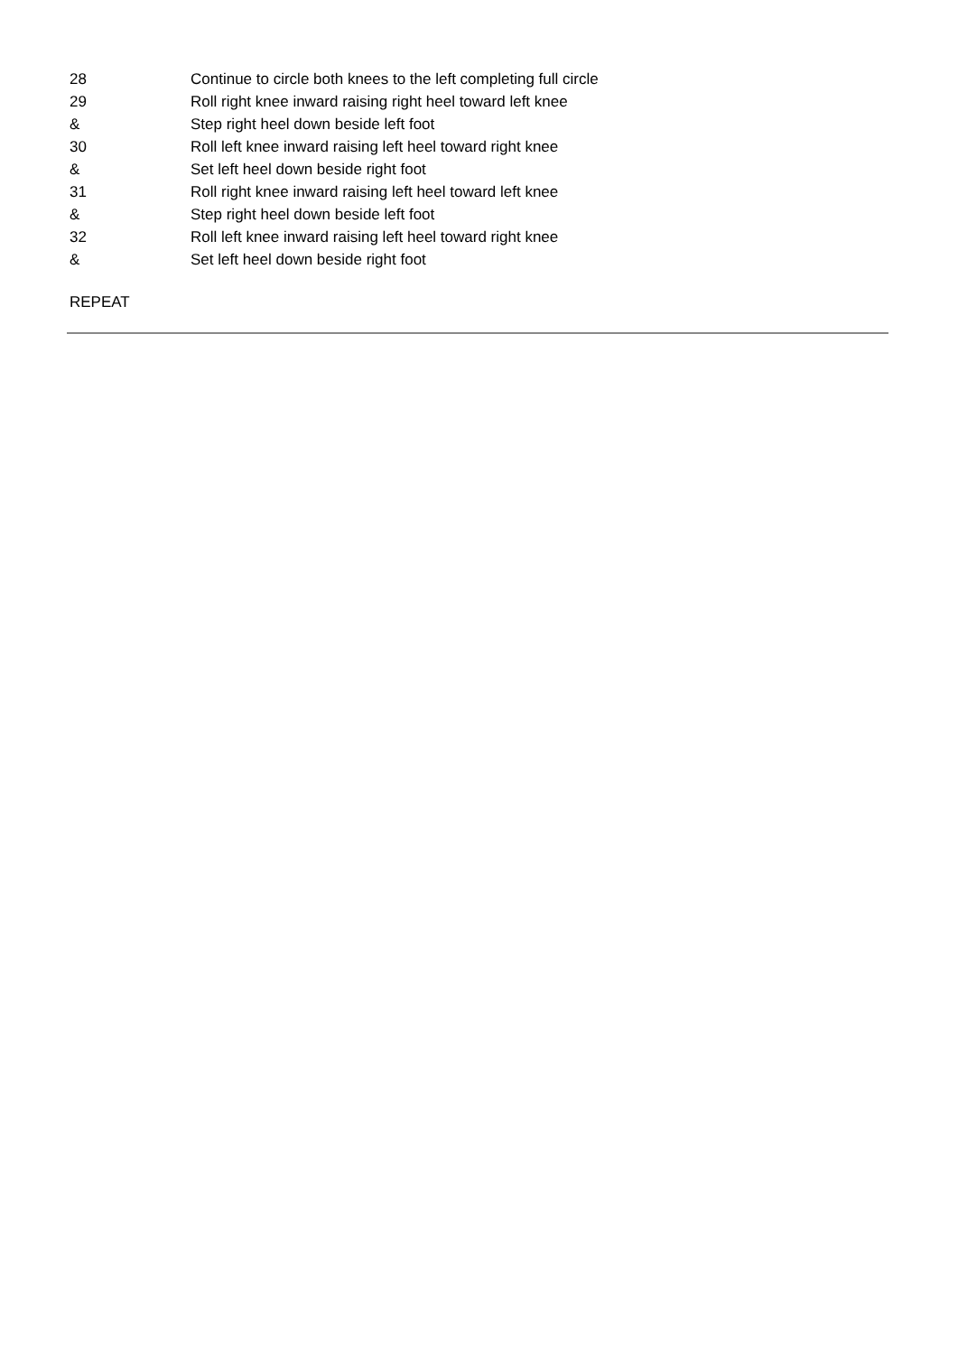| 28 | Continue to circle both knees to the left completing full circle |
| 29 | Roll right knee inward raising right heel toward left knee |
| & | Step right heel down beside left foot |
| 30 | Roll left knee inward raising left heel toward right knee |
| & | Set left heel down beside right foot |
| 31 | Roll right knee inward raising left heel toward left knee |
| & | Step right heel down beside left foot |
| 32 | Roll left knee inward raising left heel toward right knee |
| & | Set left heel down beside right foot |
REPEAT